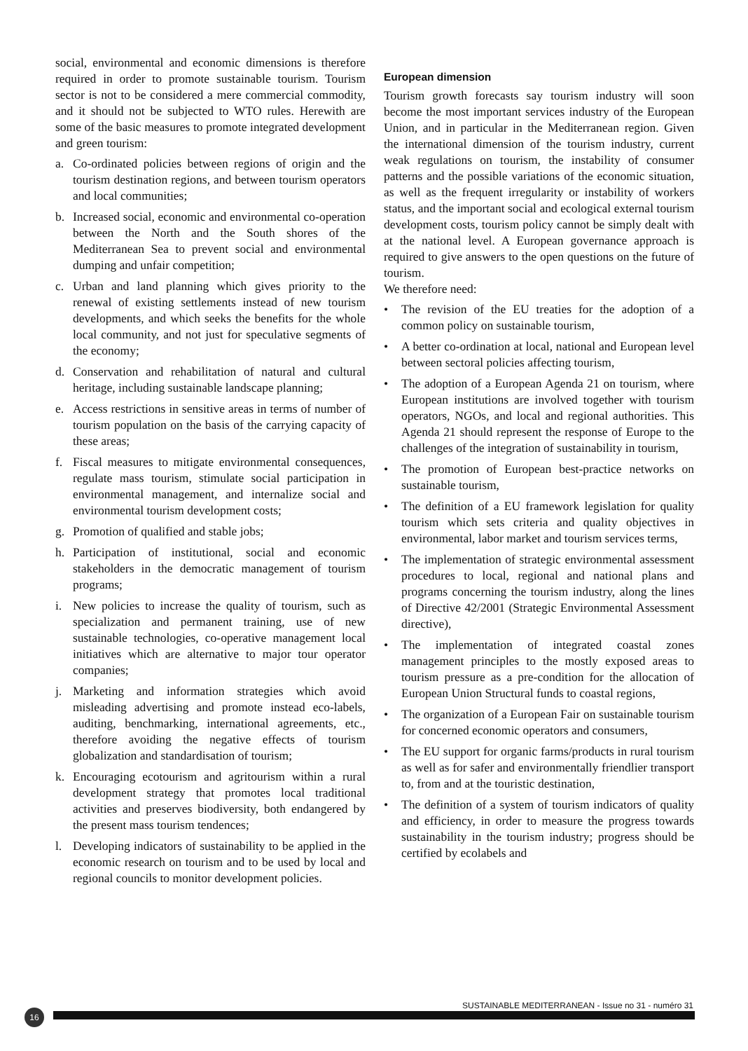social, environmental and economic dimensions is therefore required in order to promote sustainable tourism. Tourism sector is not to be considered a mere commercial commodity, and it should not be subjected to WTO rules. Herewith are some of the basic measures to promote integrated development and green tourism:
a. Co-ordinated policies between regions of origin and the tourism destination regions, and between tourism operators and local communities;
b. Increased social, economic and environmental co-operation between the North and the South shores of the Mediterranean Sea to prevent social and environmental dumping and unfair competition;
c. Urban and land planning which gives priority to the renewal of existing settlements instead of new tourism developments, and which seeks the benefits for the whole local community, and not just for speculative segments of the economy;
d. Conservation and rehabilitation of natural and cultural heritage, including sustainable landscape planning;
e. Access restrictions in sensitive areas in terms of number of tourism population on the basis of the carrying capacity of these areas;
f. Fiscal measures to mitigate environmental consequences, regulate mass tourism, stimulate social participation in environmental management, and internalize social and environmental tourism development costs;
g. Promotion of qualified and stable jobs;
h. Participation of institutional, social and economic stakeholders in the democratic management of tourism programs;
i. New policies to increase the quality of tourism, such as specialization and permanent training, use of new sustainable technologies, co-operative management local initiatives which are alternative to major tour operator companies;
j. Marketing and information strategies which avoid misleading advertising and promote instead eco-labels, auditing, benchmarking, international agreements, etc., therefore avoiding the negative effects of tourism globalization and standardisation of tourism;
k. Encouraging ecotourism and agritourism within a rural development strategy that promotes local traditional activities and preserves biodiversity, both endangered by the present mass tourism tendences;
l. Developing indicators of sustainability to be applied in the economic research on tourism and to be used by local and regional councils to monitor development policies.
European dimension
Tourism growth forecasts say tourism industry will soon become the most important services industry of the European Union, and in particular in the Mediterranean region. Given the international dimension of the tourism industry, current weak regulations on tourism, the instability of consumer patterns and the possible variations of the economic situation, as well as the frequent irregularity or instability of workers status, and the important social and ecological external tourism development costs, tourism policy cannot be simply dealt with at the national level. A European governance approach is required to give answers to the open questions on the future of tourism.
We therefore need:
• The revision of the EU treaties for the adoption of a common policy on sustainable tourism,
• A better co-ordination at local, national and European level between sectoral policies affecting tourism,
• The adoption of a European Agenda 21 on tourism, where European institutions are involved together with tourism operators, NGOs, and local and regional authorities. This Agenda 21 should represent the response of Europe to the challenges of the integration of sustainability in tourism,
• The promotion of European best-practice networks on sustainable tourism,
• The definition of a EU framework legislation for quality tourism which sets criteria and quality objectives in environmental, labor market and tourism services terms,
• The implementation of strategic environmental assessment procedures to local, regional and national plans and programs concerning the tourism industry, along the lines of Directive 42/2001 (Strategic Environmental Assessment directive),
• The implementation of integrated coastal zones management principles to the mostly exposed areas to tourism pressure as a pre-condition for the allocation of European Union Structural funds to coastal regions,
• The organization of a European Fair on sustainable tourism for concerned economic operators and consumers,
• The EU support for organic farms/products in rural tourism as well as for safer and environmentally friendlier transport to, from and at the touristic destination,
• The definition of a system of tourism indicators of quality and efficiency, in order to measure the progress towards sustainability in the tourism industry; progress should be certified by ecolabels and
SUSTAINABLE MEDITERRANEAN - Issue no 31 - numéro 31
16